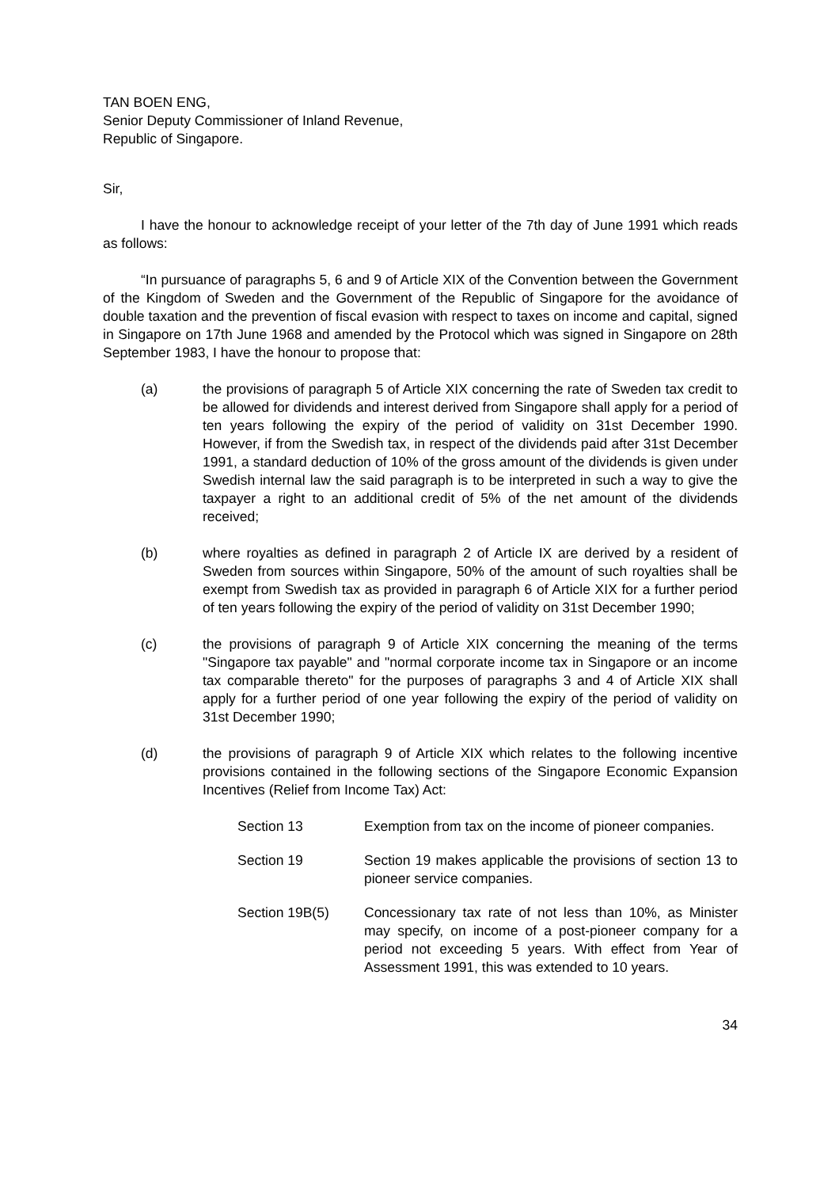TAN BOEN ENG,
Senior Deputy Commissioner of Inland Revenue,
Republic of Singapore.
Sir,
I have the honour to acknowledge receipt of your letter of the 7th day of June 1991 which reads as follows:
“In pursuance of paragraphs 5, 6 and 9 of Article XIX of the Convention between the Government of the Kingdom of Sweden and the Government of the Republic of Singapore for the avoidance of double taxation and the prevention of fiscal evasion with respect to taxes on income and capital, signed in Singapore on 17th June 1968 and amended by the Protocol which was signed in Singapore on 28th September 1983, I have the honour to propose that:
(a) the provisions of paragraph 5 of Article XIX concerning the rate of Sweden tax credit to be allowed for dividends and interest derived from Singapore shall apply for a period of ten years following the expiry of the period of validity on 31st December 1990. However, if from the Swedish tax, in respect of the dividends paid after 31st December 1991, a standard deduction of 10% of the gross amount of the dividends is given under Swedish internal law the said paragraph is to be interpreted in such a way to give the taxpayer a right to an additional credit of 5% of the net amount of the dividends received;
(b) where royalties as defined in paragraph 2 of Article IX are derived by a resident of Sweden from sources within Singapore, 50% of the amount of such royalties shall be exempt from Swedish tax as provided in paragraph 6 of Article XIX for a further period of ten years following the expiry of the period of validity on 31st December 1990;
(c) the provisions of paragraph 9 of Article XIX concerning the meaning of the terms "Singapore tax payable" and "normal corporate income tax in Singapore or an income tax comparable thereto" for the purposes of paragraphs 3 and 4 of Article XIX shall apply for a further period of one year following the expiry of the period of validity on 31st December 1990;
(d) the provisions of paragraph 9 of Article XIX which relates to the following incentive provisions contained in the following sections of the Singapore Economic Expansion Incentives (Relief from Income Tax) Act:
Section 13 Exemption from tax on the income of pioneer companies.
Section 19 Section 19 makes applicable the provisions of section 13 to pioneer service companies.
Section 19B(5) Concessionary tax rate of not less than 10%, as Minister may specify, on income of a post-pioneer company for a period not exceeding 5 years. With effect from Year of Assessment 1991, this was extended to 10 years.
34